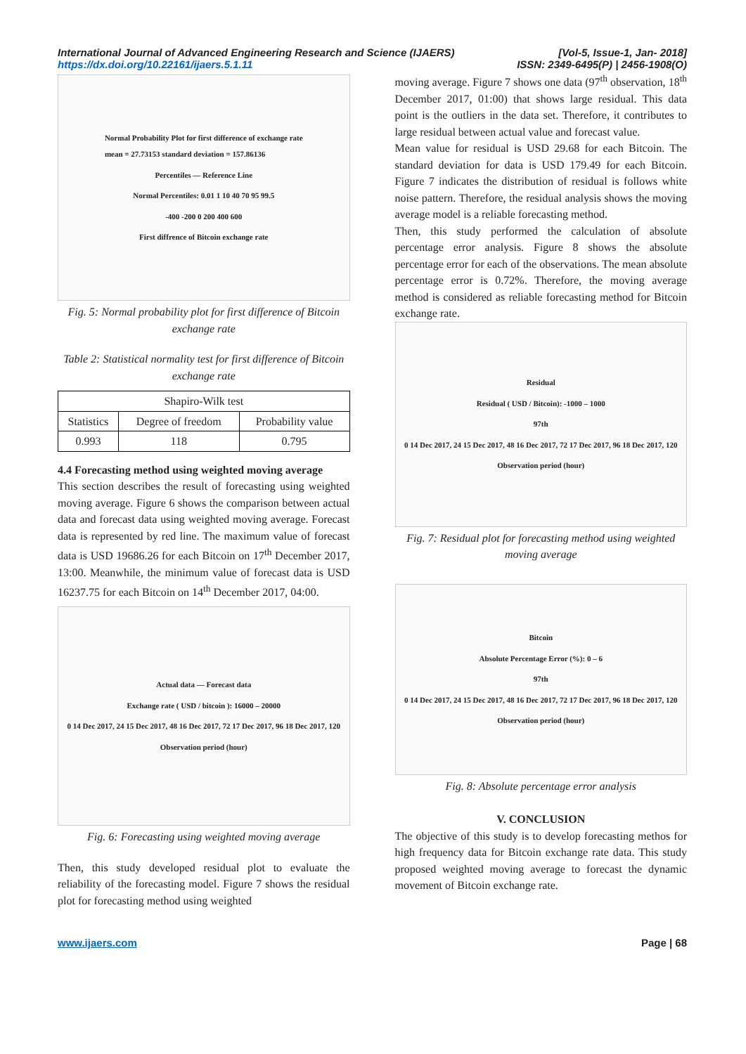International Journal of Advanced Engineering Research and Science (IJAERS)
https://dx.doi.org/10.22161/ijaers.5.1.11
[Vol-5, Issue-1, Jan- 2018]
ISSN: 2349-6495(P) | 2456-1908(O)
Normal Probability Plot for first difference of exchange rate
mean = 27.73153 standard deviation = 157.86136
Percentiles — Reference Line
Normal Percentiles: 0.01 1 10 40 70 95 99.5
-400 -200 0 200 400 600
First diffrence of Bitcoin exchange rate
Fig. 5: Normal probability plot for first difference of Bitcoin exchange rate
Table 2: Statistical normality test for first difference of Bitcoin exchange rate
| Shapiro-Wilk test | | |
| --- | --- | --- |
| Statistics | Degree of freedom | Probability value |
| 0.993 | 118 | 0.795 |
4.4 Forecasting method using weighted moving average
This section describes the result of forecasting using weighted moving average. Figure 6 shows the comparison between actual data and forecast data using weighted moving average. Forecast data is represented by red line. The maximum value of forecast data is USD 19686.26 for each Bitcoin on 17<sup>th</sup> December 2017, 13:00. Meanwhile, the minimum value of forecast data is USD 16237.75 for each Bitcoin on 14<sup>th</sup> December 2017, 04:00.
Actual data — Forecast data
Exchange rate ( USD / bitcoin ): 16000 – 20000
0 14 Dec 2017, 24 15 Dec 2017, 48 16 Dec 2017, 72 17 Dec 2017, 96 18 Dec 2017, 120
Observation period (hour)
Fig. 6: Forecasting using weighted moving average
Then, this study developed residual plot to evaluate the reliability of the forecasting model. Figure 7 shows the residual plot for forecasting method using weighted
moving average. Figure 7 shows one data (97<sup>th</sup> observation, 18<sup>th</sup> December 2017, 01:00) that shows large residual. This data point is the outliers in the data set. Therefore, it contributes to large residual between actual value and forecast value.
Mean value for residual is USD 29.68 for each Bitcoin. The standard deviation for data is USD 179.49 for each Bitcoin. Figure 7 indicates the distribution of residual is follows white noise pattern. Therefore, the residual analysis shows the moving average model is a reliable forecasting method.
Then, this study performed the calculation of absolute percentage error analysis. Figure 8 shows the absolute percentage error for each of the observations. The mean absolute percentage error is 0.72%. Therefore, the moving average method is considered as reliable forecasting method for Bitcoin exchange rate.
Residual
Residual ( USD / Bitcoin): -1000 – 1000
97th
0 14 Dec 2017, 24 15 Dec 2017, 48 16 Dec 2017, 72 17 Dec 2017, 96 18 Dec 2017, 120
Observation period (hour)
Fig. 7: Residual plot for forecasting method using weighted moving average
Bitcoin
Absolute Percentage Error (%): 0 – 6
97th
0 14 Dec 2017, 24 15 Dec 2017, 48 16 Dec 2017, 72 17 Dec 2017, 96 18 Dec 2017, 120
Observation period (hour)
Fig. 8: Absolute percentage error analysis
V. CONCLUSION
The objective of this study is to develop forecasting methos for high frequency data for Bitcoin exchange rate data. This study proposed weighted moving average to forecast the dynamic movement of Bitcoin exchange rate.
www.ijaers.com Page | 68